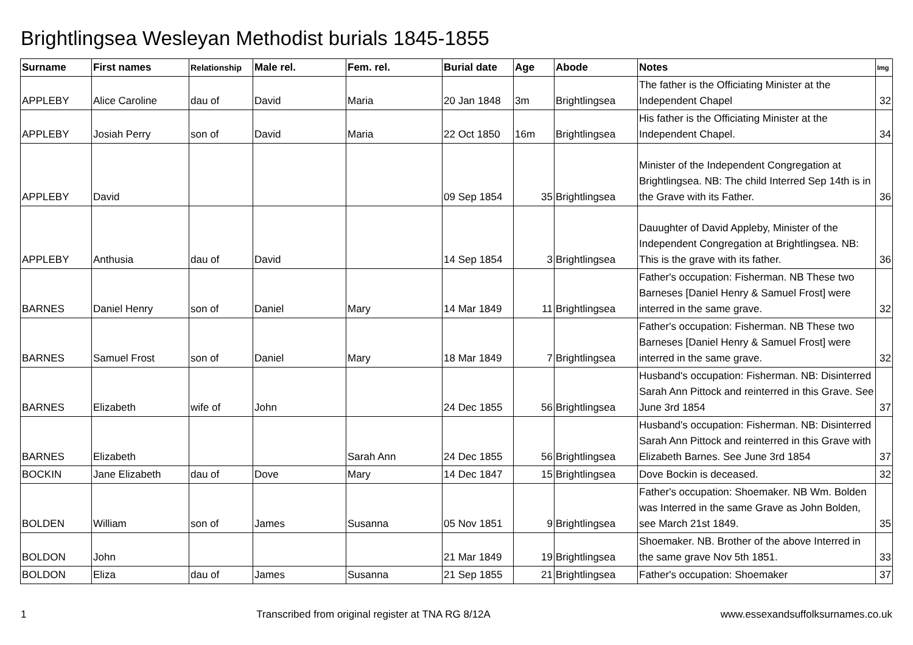Brightlingsea Wesleyan Methodist burials 1845-1855
| Surname | First names | Relationship | Male rel. | Fem. rel. | Burial date | Age | Abode | Notes | Img |
| --- | --- | --- | --- | --- | --- | --- | --- | --- | --- |
| APPLEBY | Alice Caroline | dau of | David | Maria | 20 Jan 1848 | 3m | Brightlingsea | The father is the Officiating Minister at the Independent Chapel | 32 |
| APPLEBY | Josiah Perry | son of | David | Maria | 22 Oct 1850 | 16m | Brightlingsea | His father is the Officiating Minister at the Independent Chapel. | 34 |
| APPLEBY | David | | | | 09 Sep 1854 | 35 | Brightlingsea | Minister of the Independent Congregation at Brightlingsea. NB: The child Interred Sep 14th is in the Grave with its Father. | 36 |
| APPLEBY | Anthusia | dau of | David | | 14 Sep 1854 | 3 | Brightlingsea | Dauughter of David Appleby, Minister of the Independent Congregation at Brightlingsea. NB: This is the grave with its father. | 36 |
| BARNES | Daniel Henry | son of | Daniel | Mary | 14 Mar 1849 | 11 | Brightlingsea | Father's occupation: Fisherman. NB These two Barneses [Daniel Henry & Samuel Frost] were interred in the same grave. | 32 |
| BARNES | Samuel Frost | son of | Daniel | Mary | 18 Mar 1849 | 7 | Brightlingsea | Father's occupation: Fisherman. NB These two Barneses [Daniel Henry & Samuel Frost] were interred in the same grave. | 32 |
| BARNES | Elizabeth | wife of | John | | 24 Dec 1855 | 56 | Brightlingsea | Husband's occupation: Fisherman. NB: Disinterred Sarah Ann Pittock and reinterred in this Grave. See June 3rd 1854 | 37 |
| BARNES | Elizabeth | | | Sarah Ann | 24 Dec 1855 | 56 | Brightlingsea | Husband's occupation: Fisherman. NB: Disinterred Sarah Ann Pittock and reinterred in this Grave with Elizabeth Barnes. See June 3rd 1854 | 37 |
| BOCKIN | Jane Elizabeth | dau of | Dove | Mary | 14 Dec 1847 | 15 | Brightlingsea | Dove Bockin is deceased. | 32 |
| BOLDEN | William | son of | James | Susanna | 05 Nov 1851 | 9 | Brightlingsea | Father's occupation: Shoemaker. NB Wm. Bolden was Interred in the same Grave as John Bolden, see March 21st 1849. | 35 |
| BOLDON | John | | | | 21 Mar 1849 | 19 | Brightlingsea | Shoemaker. NB. Brother of the above Interred in the same grave Nov 5th 1851. | 33 |
| BOLDON | Eliza | dau of | James | Susanna | 21 Sep 1855 | 21 | Brightlingsea | Father's occupation: Shoemaker | 37 |
1 Transcribed from original register at TNA RG 8/12A www.essexandsuffolksurnames.co.uk